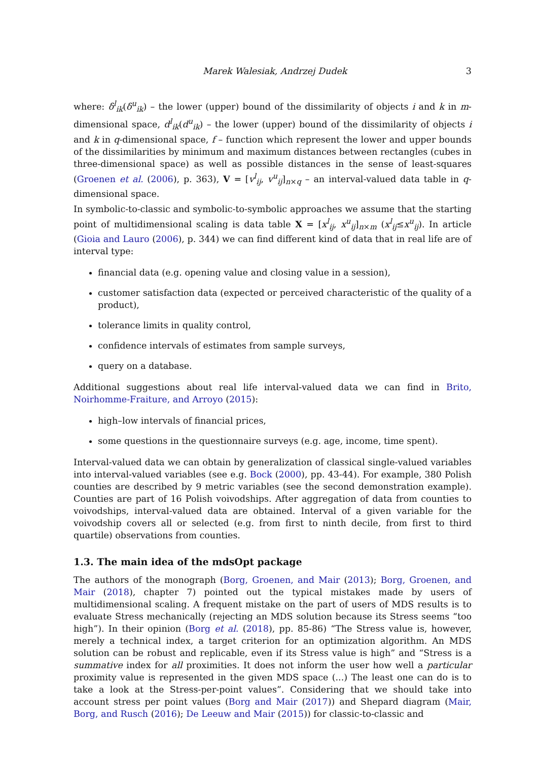Marek Walesiak, Andrzej Dudek 3
where: δ<sup>l</sup><sub>ik</sub>(δ<sup>u</sup><sub>ik</sub>) – the lower (upper) bound of the dissimilarity of objects i and k in m-dimensional space, d<sup>l</sup><sub>ik</sub>(d<sup>u</sup><sub>ik</sub>) – the lower (upper) bound of the dissimilarity of objects i and k in q-dimensional space, f – function which represent the lower and upper bounds of the dissimilarities by minimum and maximum distances between rectangles (cubes in three-dimensional space) as well as possible distances in the sense of least-squares (Groenen et al. (2006), p. 363), V = [v<sup>l</sup><sub>ij</sub>, v<sup>u</sup><sub>ij</sub>]<sub>n×q</sub> – an interval-valued data table in q-dimensional space.
In symbolic-to-classic and symbolic-to-symbolic approaches we assume that the starting point of multidimensional scaling is data table X = [x<sup>l</sup><sub>ij</sub>, x<sup>u</sup><sub>ij</sub>]<sub>n×m</sub> (x<sup>l</sup><sub>ij</sub>≤x<sup>u</sup><sub>ij</sub>). In article (Gioia and Lauro (2006), p. 344) we can find different kind of data that in real life are of interval type:
financial data (e.g. opening value and closing value in a session),
customer satisfaction data (expected or perceived characteristic of the quality of a product),
tolerance limits in quality control,
confidence intervals of estimates from sample surveys,
query on a database.
Additional suggestions about real life interval-valued data we can find in Brito, Noirhomme-Fraiture, and Arroyo (2015):
high–low intervals of financial prices,
some questions in the questionnaire surveys (e.g. age, income, time spent).
Interval-valued data we can obtain by generalization of classical single-valued variables into interval-valued variables (see e.g. Bock (2000), pp. 43-44). For example, 380 Polish counties are described by 9 metric variables (see the second demonstration example). Counties are part of 16 Polish voivodships. After aggregation of data from counties to voivodships, interval-valued data are obtained. Interval of a given variable for the voivodship covers all or selected (e.g. from first to ninth decile, from first to third quartile) observations from counties.
1.3. The main idea of the mdsOpt package
The authors of the monograph (Borg, Groenen, and Mair (2013); Borg, Groenen, and Mair (2018), chapter 7) pointed out the typical mistakes made by users of multidimensional scaling. A frequent mistake on the part of users of MDS results is to evaluate Stress mechanically (rejecting an MDS solution because its Stress seems “too high”). In their opinion (Borg et al. (2018), pp. 85-86) “The Stress value is, however, merely a technical index, a target criterion for an optimization algorithm. An MDS solution can be robust and replicable, even if its Stress value is high” and “Stress is a summative index for all proximities. It does not inform the user how well a particular proximity value is represented in the given MDS space (...) The least one can do is to take a look at the Stress-per-point values”. Considering that we should take into account stress per point values (Borg and Mair (2017)) and Shepard diagram (Mair, Borg, and Rusch (2016); De Leeuw and Mair (2015)) for classic-to-classic and